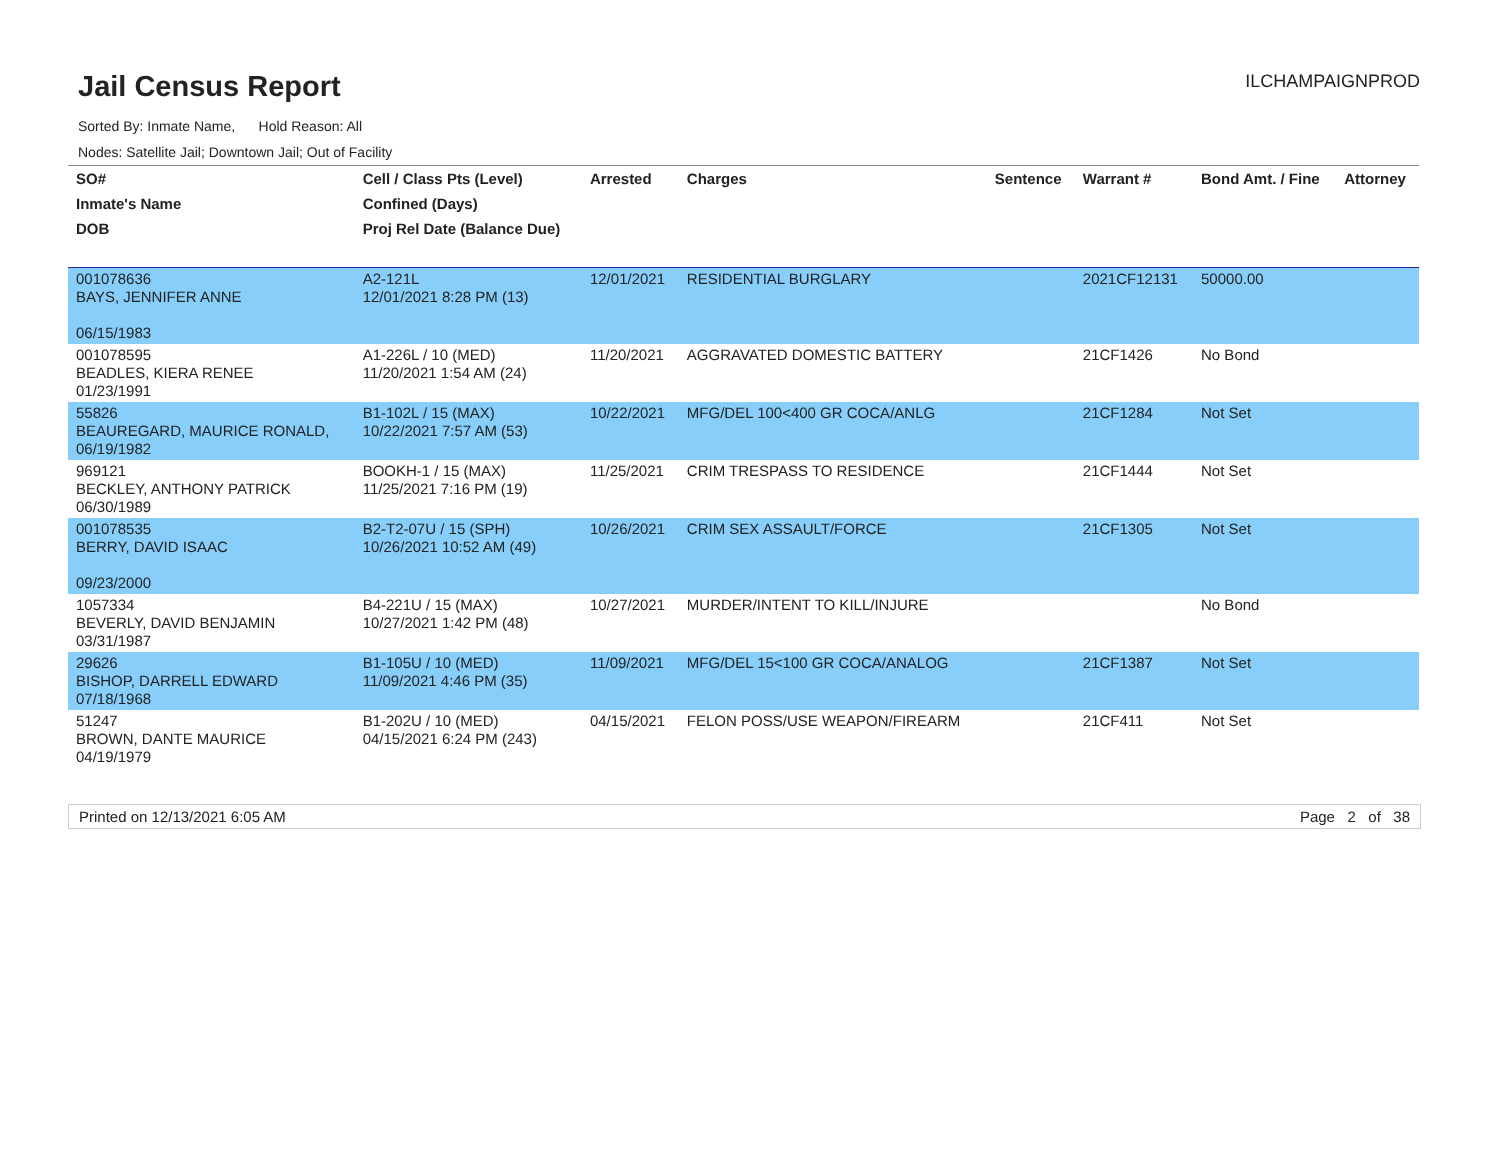Jail Census Report
ILCHAMPAIGNPROD
Sorted By: Inmate Name, Hold Reason: All
Nodes: Satellite Jail; Downtown Jail; Out of Facility
| SO# | Cell / Class Pts (Level) | Arrested | Charges | Sentence | Warrant # | Bond Amt. / Fine | Attorney |
| --- | --- | --- | --- | --- | --- | --- | --- |
| Inmate's Name | Confined (Days) | | | | | | |
| DOB | Proj Rel Date (Balance Due) | | | | | | |
| 001078636 BAYS, JENNIFER ANNE 06/15/1983 | A2-121L 12/01/2021 8:28 PM (13) | 12/01/2021 | RESIDENTIAL BURGLARY | | 2021CF12131 | 50000.00 | |
| 001078595 BEADLES, KIERA RENEE 01/23/1991 | A1-226L / 10 (MED) 11/20/2021 1:54 AM (24) | 11/20/2021 | AGGRAVATED DOMESTIC BATTERY | | 21CF1426 | No Bond | |
| 55826 BEAUREGARD, MAURICE RONALD, 06/19/1982 | B1-102L / 15 (MAX) 10/22/2021 7:57 AM (53) | 10/22/2021 | MFG/DEL 100<400 GR COCA/ANLG | | 21CF1284 | Not Set | |
| 969121 BECKLEY, ANTHONY PATRICK 06/30/1989 | BOOKH-1 / 15 (MAX) 11/25/2021 7:16 PM (19) | 11/25/2021 | CRIM TRESPASS TO RESIDENCE | | 21CF1444 | Not Set | |
| 001078535 BERRY, DAVID ISAAC 09/23/2000 | B2-T2-07U / 15 (SPH) 10/26/2021 10:52 AM (49) | 10/26/2021 | CRIM SEX ASSAULT/FORCE | | 21CF1305 | Not Set | |
| 1057334 BEVERLY, DAVID BENJAMIN 03/31/1987 | B4-221U / 15 (MAX) 10/27/2021 1:42 PM (48) | 10/27/2021 | MURDER/INTENT TO KILL/INJURE | | | No Bond | |
| 29626 BISHOP, DARRELL EDWARD 07/18/1968 | B1-105U / 10 (MED) 11/09/2021 4:46 PM (35) | 11/09/2021 | MFG/DEL 15<100 GR COCA/ANALOG | | 21CF1387 | Not Set | |
| 51247 BROWN, DANTE MAURICE 04/19/1979 | B1-202U / 10 (MED) 04/15/2021 6:24 PM (243) | 04/15/2021 | FELON POSS/USE WEAPON/FIREARM | | 21CF411 | Not Set | |
Printed on 12/13/2021 6:05 AM Page 2 of 38